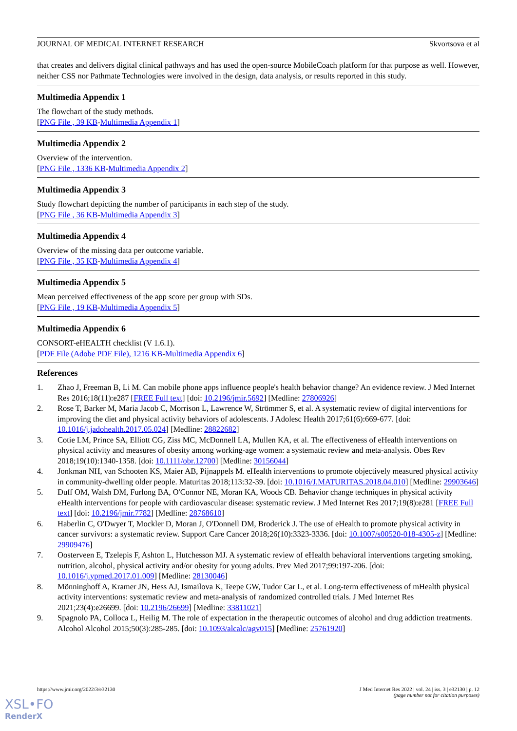JOURNAL OF MEDICAL INTERNET RESEARCH Skvortsova et al
that creates and delivers digital clinical pathways and has used the open-source MobileCoach platform for that purpose as well. However, neither CSS nor Pathmate Technologies were involved in the design, data analysis, or results reported in this study.
Multimedia Appendix 1
The flowchart of the study methods.
[PNG File , 39 KB-Multimedia Appendix 1]
Multimedia Appendix 2
Overview of the intervention.
[PNG File , 1336 KB-Multimedia Appendix 2]
Multimedia Appendix 3
Study flowchart depicting the number of participants in each step of the study.
[PNG File , 36 KB-Multimedia Appendix 3]
Multimedia Appendix 4
Overview of the missing data per outcome variable.
[PNG File , 35 KB-Multimedia Appendix 4]
Multimedia Appendix 5
Mean perceived effectiveness of the app score per group with SDs.
[PNG File , 19 KB-Multimedia Appendix 5]
Multimedia Appendix 6
CONSORT-eHEALTH checklist (V 1.6.1).
[PDF File (Adobe PDF File), 1216 KB-Multimedia Appendix 6]
References
1. Zhao J, Freeman B, Li M. Can mobile phone apps influence people's health behavior change? An evidence review. J Med Internet Res 2016;18(11):e287 [FREE Full text] [doi: 10.2196/jmir.5692] [Medline: 27806926]
2. Rose T, Barker M, Maria Jacob C, Morrison L, Lawrence W, Strömmer S, et al. A systematic review of digital interventions for improving the diet and physical activity behaviors of adolescents. J Adolesc Health 2017;61(6):669-677. [doi: 10.1016/j.jadohealth.2017.05.024] [Medline: 28822682]
3. Cotie LM, Prince SA, Elliott CG, Ziss MC, McDonnell LA, Mullen KA, et al. The effectiveness of eHealth interventions on physical activity and measures of obesity among working-age women: a systematic review and meta-analysis. Obes Rev 2018;19(10):1340-1358. [doi: 10.1111/obr.12700] [Medline: 30156044]
4. Jonkman NH, van Schooten KS, Maier AB, Pijnappels M. eHealth interventions to promote objectively measured physical activity in community-dwelling older people. Maturitas 2018;113:32-39. [doi: 10.1016/J.MATURITAS.2018.04.010] [Medline: 29903646]
5. Duff OM, Walsh DM, Furlong BA, O'Connor NE, Moran KA, Woods CB. Behavior change techniques in physical activity eHealth interventions for people with cardiovascular disease: systematic review. J Med Internet Res 2017;19(8):e281 [FREE Full text] [doi: 10.2196/jmir.7782] [Medline: 28768610]
6. Haberlin C, O'Dwyer T, Mockler D, Moran J, O'Donnell DM, Broderick J. The use of eHealth to promote physical activity in cancer survivors: a systematic review. Support Care Cancer 2018;26(10):3323-3336. [doi: 10.1007/s00520-018-4305-z] [Medline: 29909476]
7. Oosterveen E, Tzelepis F, Ashton L, Hutchesson MJ. A systematic review of eHealth behavioral interventions targeting smoking, nutrition, alcohol, physical activity and/or obesity for young adults. Prev Med 2017;99:197-206. [doi: 10.1016/j.ypmed.2017.01.009] [Medline: 28130046]
8. Mönninghoff A, Kramer JN, Hess AJ, Ismailova K, Teepe GW, Tudor Car L, et al. Long-term effectiveness of mHealth physical activity interventions: systematic review and meta-analysis of randomized controlled trials. J Med Internet Res 2021;23(4):e26699. [doi: 10.2196/26699] [Medline: 33811021]
9. Spagnolo PA, Colloca L, Heilig M. The role of expectation in the therapeutic outcomes of alcohol and drug addiction treatments. Alcohol Alcohol 2015;50(3):285-285. [doi: 10.1093/alcalc/agv015] [Medline: 25761920]
https://www.jmir.org/2022/3/e32130 J Med Internet Res 2022 | vol. 24 | iss. 3 | e32130 | p. 12
(page number not for citation purposes)
XSL•FO
RenderX